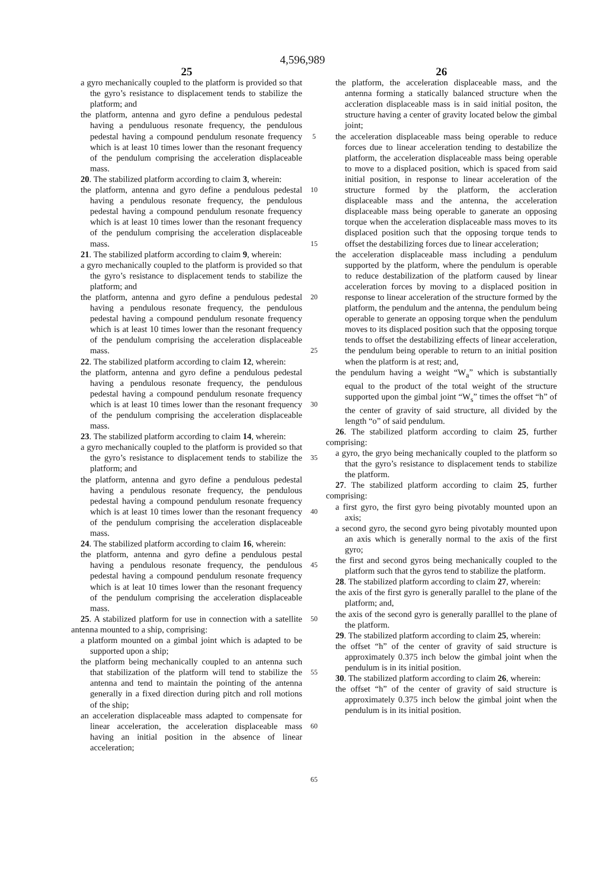4,596,989
25
a gyro mechanically coupled to the platform is provided so that the gyro’s resistance to displacement tends to stabilize the platform; and
the platform, antenna and gyro define a pendulous pedestal having a penduluous resonate frequency, the pendulous pedestal having a compound pendulum resonate frequency which is at least 10 times lower than the resonant frequency of the pendulum comprising the acceleration displaceable mass.
20. The stabilized platform according to claim 3, wherein:
the platform, antenna and gyro define a pendulous pedestal having a pendulous resonate frequency, the pendulous pedestal having a compound pendulum resonate frequency which is at least 10 times lower than the resonant frequency of the pendulum comprising the acceleration displaceable mass.
21. The stabilized platform according to claim 9, wherein:
a gyro mechanically coupled to the platform is provided so that the gyro’s resistance to displacement tends to stabilize the platform; and
the platform, antenna and gyro define a pendulous pedestal having a pendulous resonate frequency, the pendulous pedestal having a compound pendulum resonate frequency which is at least 10 times lower than the resonant frequency of the pendulum comprising the acceleration displaceable mass.
22. The stabilized platform according to claim 12, wherein:
the platform, antenna and gyro define a pendulous pedestal having a pendulous resonate frequency, the pendulous pedestal having a compound pendulum resonate frequency which is at least 10 times lower than the resonant frequency of the pendulum comprising the acceleration displaceable mass.
23. The stabilized platform according to claim 14, wherein:
a gyro mechanically coupled to the platform is provided so that the gyro’s resistance to displacement tends to stabilize the platform; and
the platform, antenna and gyro define a pendulous pedestal having a pendulous resonate frequency, the pendulous pedestal having a compound pendulum resonate frequency which is at least 10 times lower than the resonant frequency of the pendulum comprising the acceleration displaceable mass.
24. The stabilized platform according to claim 16, wherein:
the platform, antenna and gyro define a pendulous pestal having a pendulous resonate frequency, the pendulous pedestal having a compound pendulum resonate frequency which is at leat 10 times lower than the resonant frequency of the pendulum comprising the acceleration displaceable mass.
25. A stabilized platform for use in connection with a satellite antenna mounted to a ship, comprising:
a platform mounted on a gimbal joint which is adapted to be supported upon a ship;
the platform being mechanically coupled to an antenna such that stabilization of the platform will tend to stabilize the antenna and tend to maintain the pointing of the antenna generally in a fixed direction during pitch and roll motions of the ship;
an acceleration displaceable mass adapted to compensate for linear acceleration, the acceleration displaceable mass having an initial position in the absence of linear acceleration;
5
10
15
20
25
30
35
40
45
50
55
60
65
26
the platform, the acceleration displaceable mass, and the antenna forming a statically balanced structure when the accleration displaceable mass is in said initial positon, the structure having a center of gravity located below the gimbal joint;
the acceleration displaceable mass being operable to reduce forces due to linear acceleration tending to destabilize the platform, the acceleration displaceable mass being operable to move to a displaced position, which is spaced from said initial position, in response to linear acceleration of the structure formed by the platform, the accleration displaceable mass and the antenna, the acceleration displaceable mass being operable to ganerate an opposing torque when the acceleration displaceable mass moves to its displaced position such that the opposing torque tends to offset the destabilizing forces due to linear acceleration;
the acceleration displaceable mass including a pendulum supported by the platform, where the pendulum is operable to reduce destabilization of the platform caused by linear acceleration forces by moving to a displaced position in response to linear acceleration of the structure formed by the platform, the pendulum and the antenna, the pendulum being operable to generate an opposing torque when the pendulum moves to its displaced position such that the opposing torque tends to offset the destabilizing effects of linear acceleration, the pendulum being operable to return to an initial position when the platform is at rest; and,
the pendulum having a weight “W<sub>a</sub>” which is substantially equal to the product of the total weight of the structure supported upon the gimbal joint “W<sub>s</sub>” times the offset “h” of the center of gravity of said structure, all divided by the length “o” of said pendulum.
26. The stabilized platform according to claim 25, further comprising:
a gyro, the gryo being mechanically coupled to the platform so that the gyro’s resistance to displacement tends to stabilize the platform.
27. The stabilized platform according to claim 25, further comprising:
a first gyro, the first gyro being pivotably mounted upon an axis;
a second gyro, the second gyro being pivotably mounted upon an axis which is generally normal to the axis of the first gyro;
the first and second gyros being mechanically coupled to the platform such that the gyros tend to stabilize the platform.
28. The stabilized platform according to claim 27, wherein:
the axis of the first gyro is generally parallel to the plane of the platform; and,
the axis of the second gyro is generally paralllel to the plane of the platform.
29. The stabilized platform according to claim 25, wherein:
the offset “h” of the center of gravity of said structure is approximately 0.375 inch below the gimbal joint when the pendulum is in its initial position.
30. The stabilized platform according to claim 26, wherein:
the offset “h” of the center of gravity of said structure is approximately 0.375 inch below the gimbal joint when the pendulum is in its initial position.